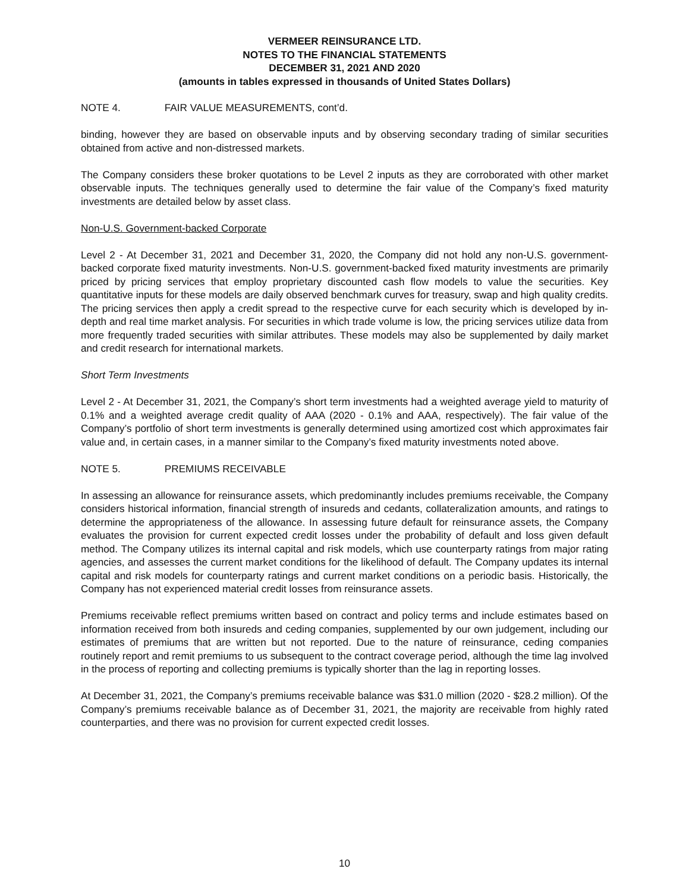VERMEER REINSURANCE LTD.
NOTES TO THE FINANCIAL STATEMENTS
DECEMBER 31, 2021 AND 2020
(amounts in tables expressed in thousands of United States Dollars)
NOTE 4. FAIR VALUE MEASUREMENTS, cont’d.
binding, however they are based on observable inputs and by observing secondary trading of similar securities obtained from active and non-distressed markets.
The Company considers these broker quotations to be Level 2 inputs as they are corroborated with other market observable inputs. The techniques generally used to determine the fair value of the Company’s fixed maturity investments are detailed below by asset class.
Non-U.S. Government-backed Corporate
Level 2 - At December 31, 2021 and December 31, 2020, the Company did not hold any non-U.S. government-backed corporate fixed maturity investments. Non-U.S. government-backed fixed maturity investments are primarily priced by pricing services that employ proprietary discounted cash flow models to value the securities. Key quantitative inputs for these models are daily observed benchmark curves for treasury, swap and high quality credits. The pricing services then apply a credit spread to the respective curve for each security which is developed by in-depth and real time market analysis. For securities in which trade volume is low, the pricing services utilize data from more frequently traded securities with similar attributes. These models may also be supplemented by daily market and credit research for international markets.
Short Term Investments
Level 2 - At December 31, 2021, the Company’s short term investments had a weighted average yield to maturity of 0.1% and a weighted average credit quality of AAA (2020 - 0.1% and AAA, respectively). The fair value of the Company’s portfolio of short term investments is generally determined using amortized cost which approximates fair value and, in certain cases, in a manner similar to the Company’s fixed maturity investments noted above.
NOTE 5. PREMIUMS RECEIVABLE
In assessing an allowance for reinsurance assets, which predominantly includes premiums receivable, the Company considers historical information, financial strength of insureds and cedants, collateralization amounts, and ratings to determine the appropriateness of the allowance. In assessing future default for reinsurance assets, the Company evaluates the provision for current expected credit losses under the probability of default and loss given default method. The Company utilizes its internal capital and risk models, which use counterparty ratings from major rating agencies, and assesses the current market conditions for the likelihood of default. The Company updates its internal capital and risk models for counterparty ratings and current market conditions on a periodic basis. Historically, the Company has not experienced material credit losses from reinsurance assets.
Premiums receivable reflect premiums written based on contract and policy terms and include estimates based on information received from both insureds and ceding companies, supplemented by our own judgement, including our estimates of premiums that are written but not reported. Due to the nature of reinsurance, ceding companies routinely report and remit premiums to us subsequent to the contract coverage period, although the time lag involved in the process of reporting and collecting premiums is typically shorter than the lag in reporting losses.
At December 31, 2021, the Company’s premiums receivable balance was $31.0 million (2020 - $28.2 million). Of the Company’s premiums receivable balance as of December 31, 2021, the majority are receivable from highly rated counterparties, and there was no provision for current expected credit losses.
10